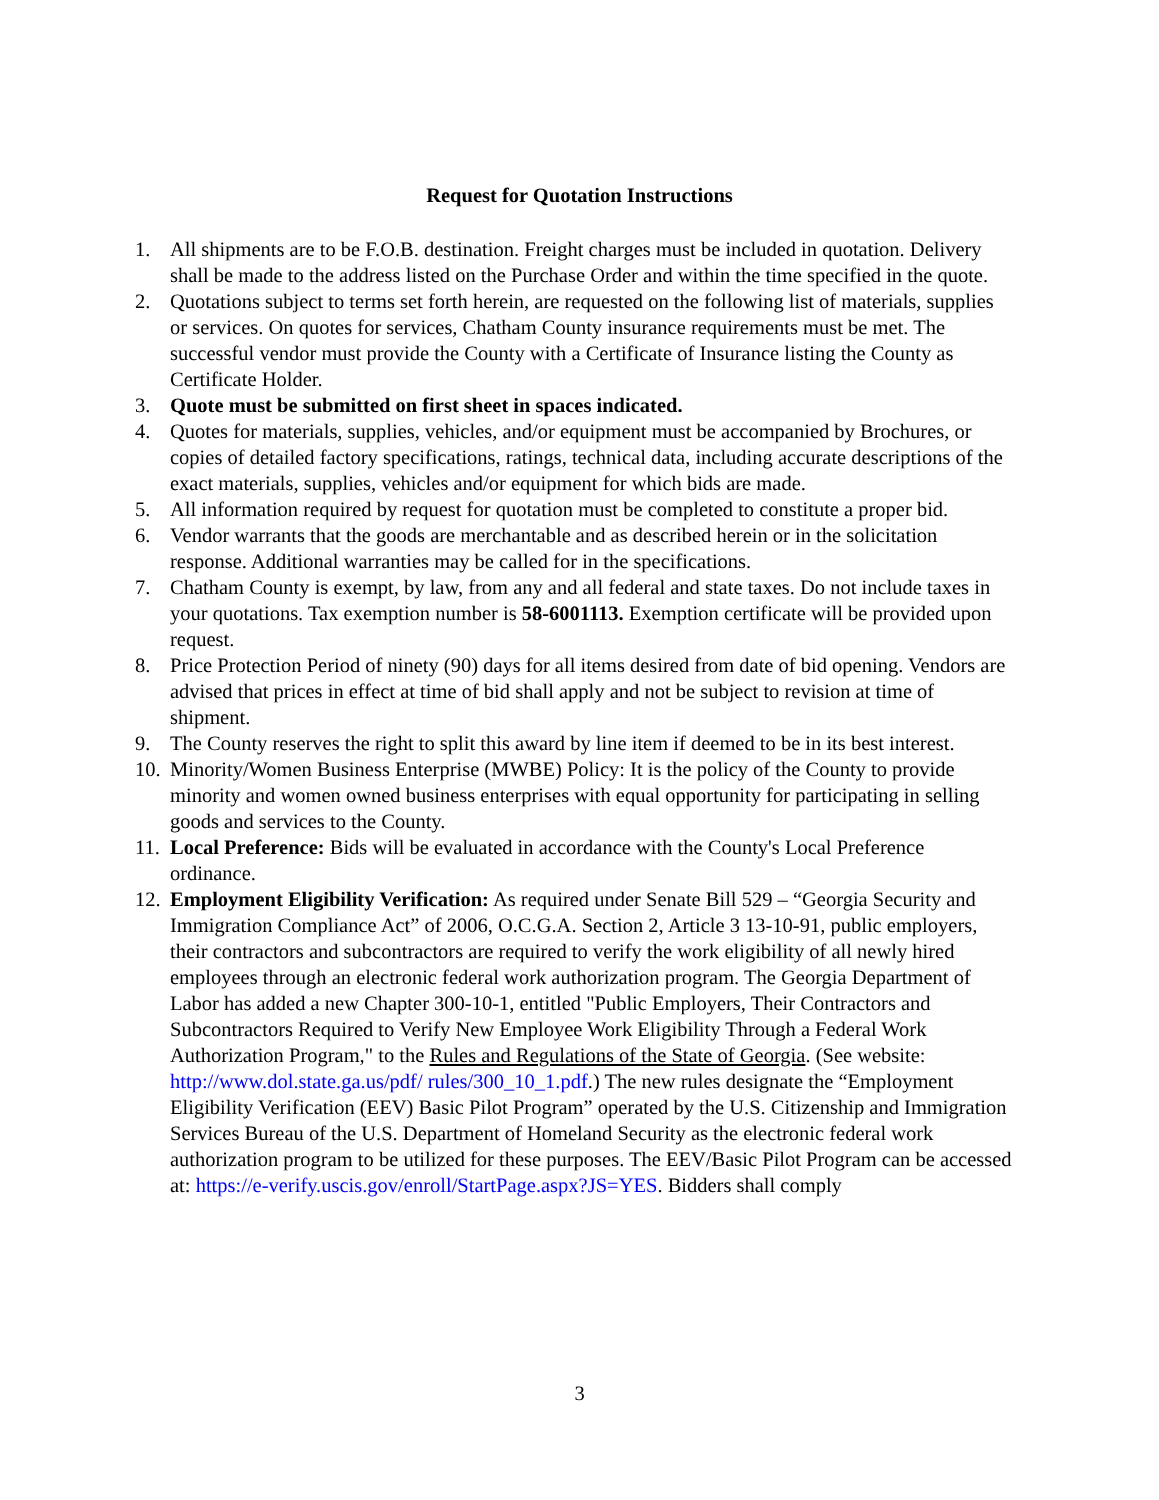Request for Quotation Instructions
1. All shipments are to be F.O.B. destination. Freight charges must be included in quotation. Delivery shall be made to the address listed on the Purchase Order and within the time specified in the quote.
2. Quotations subject to terms set forth herein, are requested on the following list of materials, supplies or services. On quotes for services, Chatham County insurance requirements must be met. The successful vendor must provide the County with a Certificate of Insurance listing the County as Certificate Holder.
3. Quote must be submitted on first sheet in spaces indicated.
4. Quotes for materials, supplies, vehicles, and/or equipment must be accompanied by Brochures, or copies of detailed factory specifications, ratings, technical data, including accurate descriptions of the exact materials, supplies, vehicles and/or equipment for which bids are made.
5. All information required by request for quotation must be completed to constitute a proper bid.
6. Vendor warrants that the goods are merchantable and as described herein or in the solicitation response. Additional warranties may be called for in the specifications.
7. Chatham County is exempt, by law, from any and all federal and state taxes. Do not include taxes in your quotations. Tax exemption number is 58-6001113. Exemption certificate will be provided upon request.
8. Price Protection Period of ninety (90) days for all items desired from date of bid opening. Vendors are advised that prices in effect at time of bid shall apply and not be subject to revision at time of shipment.
9. The County reserves the right to split this award by line item if deemed to be in its best interest.
10. Minority/Women Business Enterprise (MWBE) Policy: It is the policy of the County to provide minority and women owned business enterprises with equal opportunity for participating in selling goods and services to the County.
11. Local Preference: Bids will be evaluated in accordance with the County's Local Preference ordinance.
12. Employment Eligibility Verification: As required under Senate Bill 529 – “Georgia Security and Immigration Compliance Act” of 2006, O.C.G.A. Section 2, Article 3 13-10-91, public employers, their contractors and subcontractors are required to verify the work eligibility of all newly hired employees through an electronic federal work authorization program. The Georgia Department of Labor has added a new Chapter 300-10-1, entitled "Public Employers, Their Contractors and Subcontractors Required to Verify New Employee Work Eligibility Through a Federal Work Authorization Program," to the Rules and Regulations of the State of Georgia. (See website: http://www.dol.state.ga.us/pdf/ rules/300_10_1.pdf.) The new rules designate the “Employment Eligibility Verification (EEV) Basic Pilot Program” operated by the U.S. Citizenship and Immigration Services Bureau of the U.S. Department of Homeland Security as the electronic federal work authorization program to be utilized for these purposes. The EEV/Basic Pilot Program can be accessed at: https://e-verify.uscis.gov/enroll/StartPage.aspx?JS=YES. Bidders shall comply
3